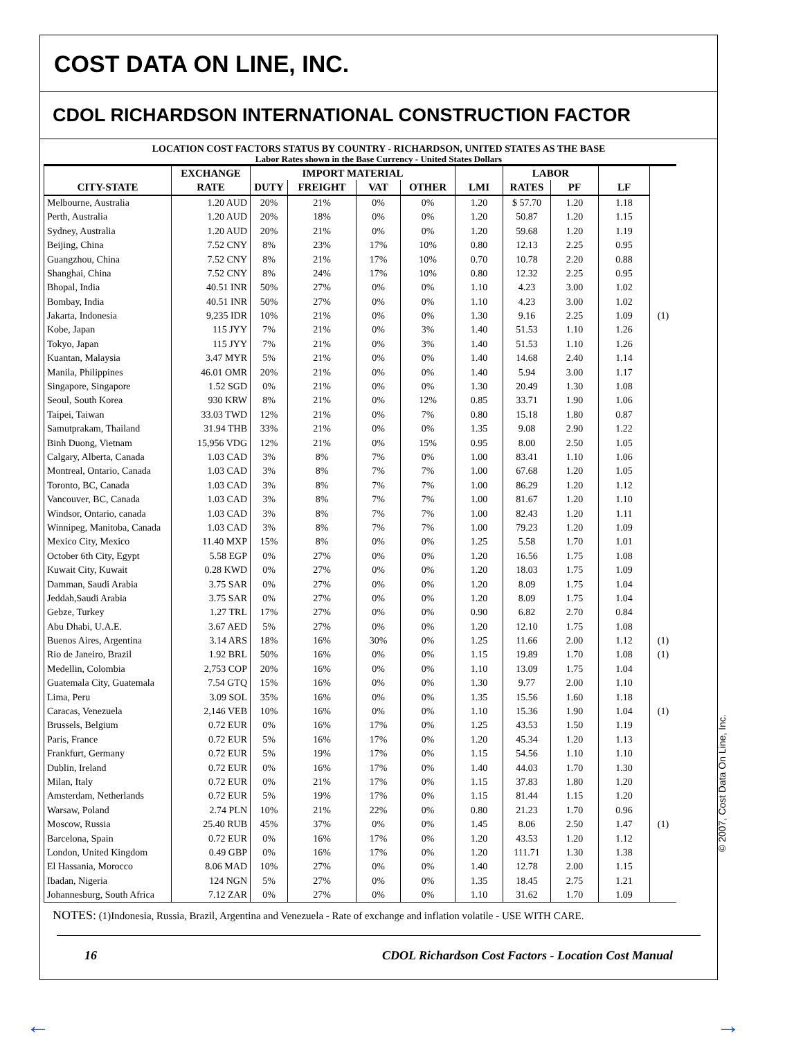COST DATA ON LINE, INC.
CDOL RICHARDSON INTERNATIONAL CONSTRUCTION FACTOR
LOCATION COST FACTORS STATUS BY COUNTRY - RICHARDSON, UNITED STATES AS THE BASE
Labor Rates shown in the Base Currency - United States Dollars
| | EXCHANGE | IMPORT MATERIAL | | | | | LABOR | | | |
| CITY-STATE | RATE | DUTY | FREIGHT | VAT | OTHER | LMI | RATES | PF | LF | |
| Melbourne, Australia | 1.20 AUD | 20% | 21% | 0% | 0% | 1.20 | $ 57.70 | 1.20 | 1.18 | |
| Perth, Australia | 1.20 AUD | 20% | 18% | 0% | 0% | 1.20 | 50.87 | 1.20 | 1.15 | |
| Sydney, Australia | 1.20 AUD | 20% | 21% | 0% | 0% | 1.20 | 59.68 | 1.20 | 1.19 | |
| Beijing, China | 7.52 CNY | 8% | 23% | 17% | 10% | 0.80 | 12.13 | 2.25 | 0.95 | |
| Guangzhou, China | 7.52 CNY | 8% | 21% | 17% | 10% | 0.70 | 10.78 | 2.20 | 0.88 | |
| Shanghai, China | 7.52 CNY | 8% | 24% | 17% | 10% | 0.80 | 12.32 | 2.25 | 0.95 | |
| Bhopal, India | 40.51 INR | 50% | 27% | 0% | 0% | 1.10 | 4.23 | 3.00 | 1.02 | |
| Bombay, India | 40.51 INR | 50% | 27% | 0% | 0% | 1.10 | 4.23 | 3.00 | 1.02 | |
| Jakarta, Indonesia | 9,235 IDR | 10% | 21% | 0% | 0% | 1.30 | 9.16 | 2.25 | 1.09 | (1) |
| Kobe, Japan | 115 JYY | 7% | 21% | 0% | 3% | 1.40 | 51.53 | 1.10 | 1.26 | |
| Tokyo, Japan | 115 JYY | 7% | 21% | 0% | 3% | 1.40 | 51.53 | 1.10 | 1.26 | |
| Kuantan, Malaysia | 3.47 MYR | 5% | 21% | 0% | 0% | 1.40 | 14.68 | 2.40 | 1.14 | |
| Manila, Philippines | 46.01 OMR | 20% | 21% | 0% | 0% | 1.40 | 5.94 | 3.00 | 1.17 | |
| Singapore, Singapore | 1.52 SGD | 0% | 21% | 0% | 0% | 1.30 | 20.49 | 1.30 | 1.08 | |
| Seoul, South Korea | 930 KRW | 8% | 21% | 0% | 12% | 0.85 | 33.71 | 1.90 | 1.06 | |
| Taipei, Taiwan | 33.03 TWD | 12% | 21% | 0% | 7% | 0.80 | 15.18 | 1.80 | 0.87 | |
| Samutprakam, Thailand | 31.94 THB | 33% | 21% | 0% | 0% | 1.35 | 9.08 | 2.90 | 1.22 | |
| Binh Duong, Vietnam | 15,956 VDG | 12% | 21% | 0% | 15% | 0.95 | 8.00 | 2.50 | 1.05 | |
| Calgary, Alberta, Canada | 1.03 CAD | 3% | 8% | 7% | 0% | 1.00 | 83.41 | 1.10 | 1.06 | |
| Montreal, Ontario, Canada | 1.03 CAD | 3% | 8% | 7% | 7% | 1.00 | 67.68 | 1.20 | 1.05 | |
| Toronto, BC, Canada | 1.03 CAD | 3% | 8% | 7% | 7% | 1.00 | 86.29 | 1.20 | 1.12 | |
| Vancouver, BC, Canada | 1.03 CAD | 3% | 8% | 7% | 7% | 1.00 | 81.67 | 1.20 | 1.10 | |
| Windsor, Ontario, canada | 1.03 CAD | 3% | 8% | 7% | 7% | 1.00 | 82.43 | 1.20 | 1.11 | |
| Winnipeg, Manitoba, Canada | 1.03 CAD | 3% | 8% | 7% | 7% | 1.00 | 79.23 | 1.20 | 1.09 | |
| Mexico City, Mexico | 11.40 MXP | 15% | 8% | 0% | 0% | 1.25 | 5.58 | 1.70 | 1.01 | |
| October 6th City, Egypt | 5.58 EGP | 0% | 27% | 0% | 0% | 1.20 | 16.56 | 1.75 | 1.08 | |
| Kuwait City, Kuwait | 0.28 KWD | 0% | 27% | 0% | 0% | 1.20 | 18.03 | 1.75 | 1.09 | |
| Damman, Saudi Arabia | 3.75 SAR | 0% | 27% | 0% | 0% | 1.20 | 8.09 | 1.75 | 1.04 | |
| Jeddah,Saudi Arabia | 3.75 SAR | 0% | 27% | 0% | 0% | 1.20 | 8.09 | 1.75 | 1.04 | |
| Gebze, Turkey | 1.27 TRL | 17% | 27% | 0% | 0% | 0.90 | 6.82 | 2.70 | 0.84 | |
| Abu Dhabi, U.A.E. | 3.67 AED | 5% | 27% | 0% | 0% | 1.20 | 12.10 | 1.75 | 1.08 | |
| Buenos Aires, Argentina | 3.14 ARS | 18% | 16% | 30% | 0% | 1.25 | 11.66 | 2.00 | 1.12 | (1) |
| Rio de Janeiro, Brazil | 1.92 BRL | 50% | 16% | 0% | 0% | 1.15 | 19.89 | 1.70 | 1.08 | (1) |
| Medellin, Colombia | 2,753 COP | 20% | 16% | 0% | 0% | 1.10 | 13.09 | 1.75 | 1.04 | |
| Guatemala City, Guatemala | 7.54 GTQ | 15% | 16% | 0% | 0% | 1.30 | 9.77 | 2.00 | 1.10 | |
| Lima, Peru | 3.09 SOL | 35% | 16% | 0% | 0% | 1.35 | 15.56 | 1.60 | 1.18 | |
| Caracas, Venezuela | 2,146 VEB | 10% | 16% | 0% | 0% | 1.10 | 15.36 | 1.90 | 1.04 | (1) |
| Brussels, Belgium | 0.72 EUR | 0% | 16% | 17% | 0% | 1.25 | 43.53 | 1.50 | 1.19 | |
| Paris, France | 0.72 EUR | 5% | 16% | 17% | 0% | 1.20 | 45.34 | 1.20 | 1.13 | |
| Frankfurt, Germany | 0.72 EUR | 5% | 19% | 17% | 0% | 1.15 | 54.56 | 1.10 | 1.10 | |
| Dublin, Ireland | 0.72 EUR | 0% | 16% | 17% | 0% | 1.40 | 44.03 | 1.70 | 1.30 | |
| Milan, Italy | 0.72 EUR | 0% | 21% | 17% | 0% | 1.15 | 37.83 | 1.80 | 1.20 | |
| Amsterdam, Netherlands | 0.72 EUR | 5% | 19% | 17% | 0% | 1.15 | 81.44 | 1.15 | 1.20 | |
| Warsaw, Poland | 2.74 PLN | 10% | 21% | 22% | 0% | 0.80 | 21.23 | 1.70 | 0.96 | |
| Moscow, Russia | 25.40 RUB | 45% | 37% | 0% | 0% | 1.45 | 8.06 | 2.50 | 1.47 | (1) |
| Barcelona, Spain | 0.72 EUR | 0% | 16% | 17% | 0% | 1.20 | 43.53 | 1.20 | 1.12 | |
| London, United Kingdom | 0.49 GBP | 0% | 16% | 17% | 0% | 1.20 | 111.71 | 1.30 | 1.38 | |
| El Hassania, Morocco | 8.06 MAD | 10% | 27% | 0% | 0% | 1.40 | 12.78 | 2.00 | 1.15 | |
| Ibadan, Nigeria | 124 NGN | 5% | 27% | 0% | 0% | 1.35 | 18.45 | 2.75 | 1.21 | |
| Johannesburg, South Africa | 7.12 ZAR | 0% | 27% | 0% | 0% | 1.10 | 31.62 | 1.70 | 1.09 | |
NOTES: (1)Indonesia, Russia, Brazil, Argentina and Venezuela - Rate of exchange and inflation volatile - USE WITH CARE.
16 CDOL Richardson Cost Factors - Location Cost Manual
© 2007, Cost Data On Line, Inc.
← →